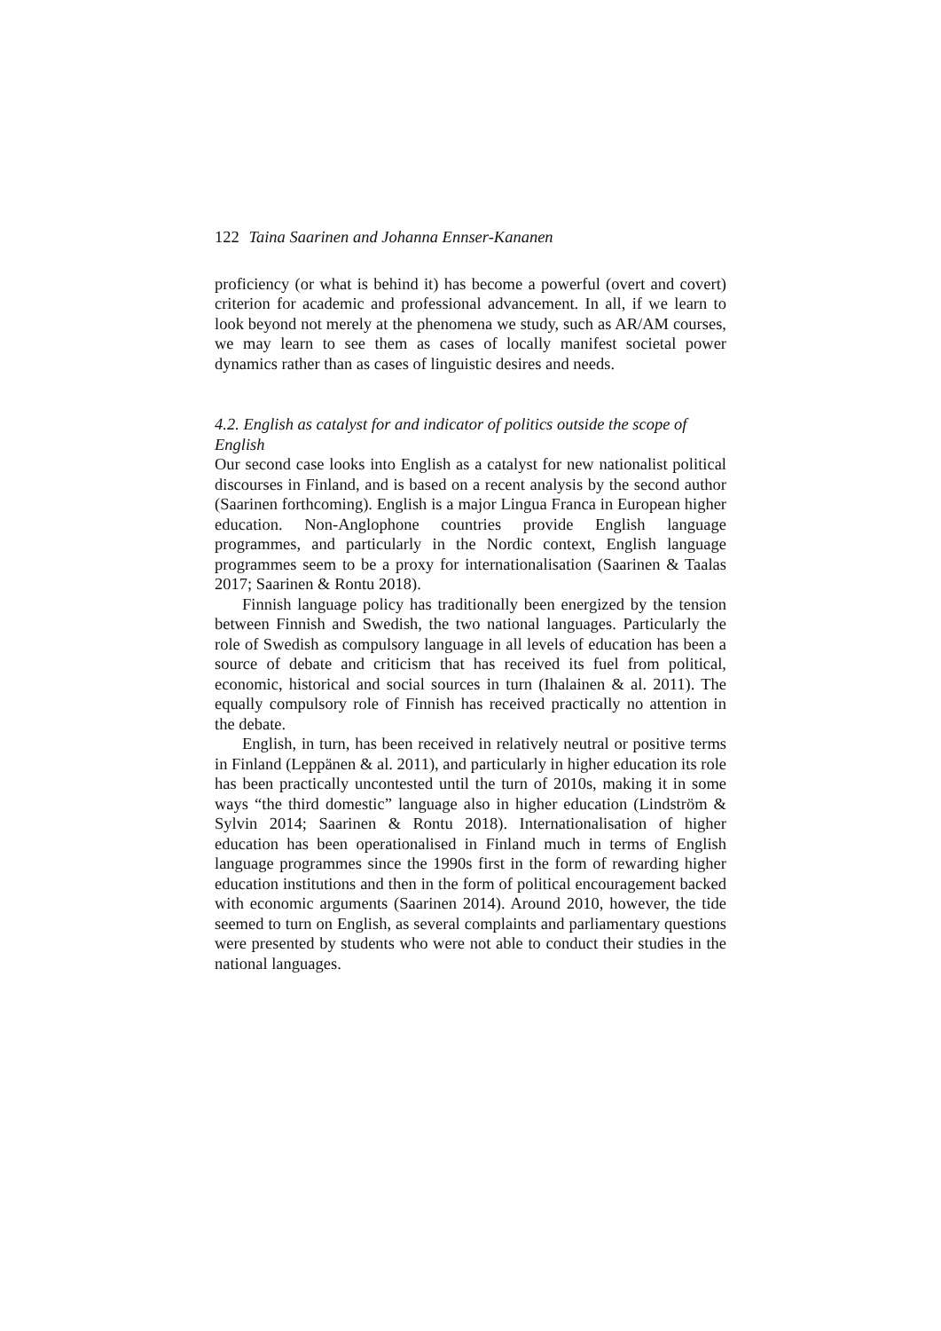122 Taina Saarinen and Johanna Ennser-Kananen
proficiency (or what is behind it) has become a powerful (overt and covert) criterion for academic and professional advancement. In all, if we learn to look beyond not merely at the phenomena we study, such as AR/AM courses, we may learn to see them as cases of locally manifest societal power dynamics rather than as cases of linguistic desires and needs.
4.2. English as catalyst for and indicator of politics outside the scope of English
Our second case looks into English as a catalyst for new nationalist political discourses in Finland, and is based on a recent analysis by the second author (Saarinen forthcoming). English is a major Lingua Franca in European higher education. Non-Anglophone countries provide English language programmes, and particularly in the Nordic context, English language programmes seem to be a proxy for internationalisation (Saarinen & Taalas 2017; Saarinen & Rontu 2018).
Finnish language policy has traditionally been energized by the tension between Finnish and Swedish, the two national languages. Particularly the role of Swedish as compulsory language in all levels of education has been a source of debate and criticism that has received its fuel from political, economic, historical and social sources in turn (Ihalainen & al. 2011). The equally compulsory role of Finnish has received practically no attention in the debate.
English, in turn, has been received in relatively neutral or positive terms in Finland (Leppänen & al. 2011), and particularly in higher education its role has been practically uncontested until the turn of 2010s, making it in some ways “the third domestic” language also in higher education (Lindström & Sylvin 2014; Saarinen & Rontu 2018). Internationalisation of higher education has been operationalised in Finland much in terms of English language programmes since the 1990s first in the form of rewarding higher education institutions and then in the form of political encouragement backed with economic arguments (Saarinen 2014). Around 2010, however, the tide seemed to turn on English, as several complaints and parliamentary questions were presented by students who were not able to conduct their studies in the national languages.